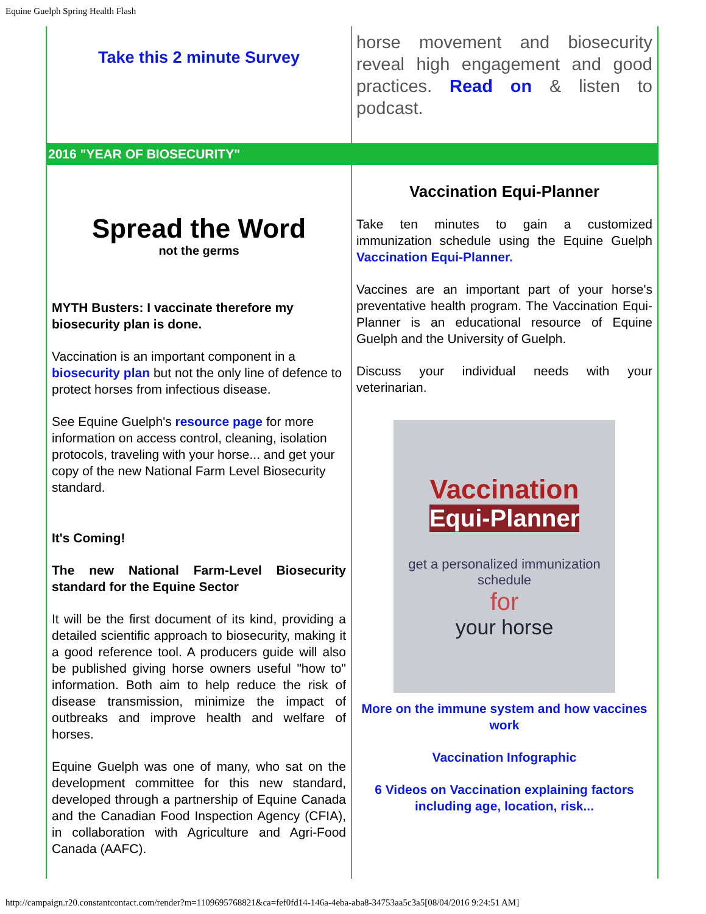Equine Guelph Spring Health Flash
Take this 2 minute Survey
horse movement and biosecurity reveal high engagement and good practices. Read on & listen to podcast.
2016 "YEAR OF BIOSECURITY"
Spread the Word
not the germs
MYTH Busters: I vaccinate therefore my biosecurity plan is done.
Vaccination is an important component in a biosecurity plan but not the only line of defence to protect horses from infectious disease.
See Equine Guelph's resource page for more information on access control, cleaning, isolation protocols, traveling with your horse... and get your copy of the new National Farm Level Biosecurity standard.
It's Coming!
The new National Farm-Level Biosecurity standard for the Equine Sector
It will be the first document of its kind, providing a detailed scientific approach to biosecurity, making it a good reference tool. A producers guide will also be published giving horse owners useful "how to" information. Both aim to help reduce the risk of disease transmission, minimize the impact of outbreaks and improve health and welfare of horses.
Equine Guelph was one of many, who sat on the development committee for this new standard, developed through a partnership of Equine Canada and the Canadian Food Inspection Agency (CFIA), in collaboration with Agriculture and Agri-Food Canada (AAFC).
Vaccination Equi-Planner
Take ten minutes to gain a customized immunization schedule using the Equine Guelph Vaccination Equi-Planner.
Vaccines are an important part of your horse's preventative health program. The Vaccination Equi-Planner is an educational resource of Equine Guelph and the University of Guelph.
Discuss your individual needs with your veterinarian.
Vaccination
Equi-Planner
get a personalized immunization schedule
for
your horse
More on the immune system and how vaccines work
Vaccination Infographic
6 Videos on Vaccination explaining factors including age, location, risk...
http://campaign.r20.constantcontact.com/render?m=1109695768821&ca=fef0fd14-146a-4eba-aba8-34753aa5c3a5[08/04/2016 9:24:51 AM]